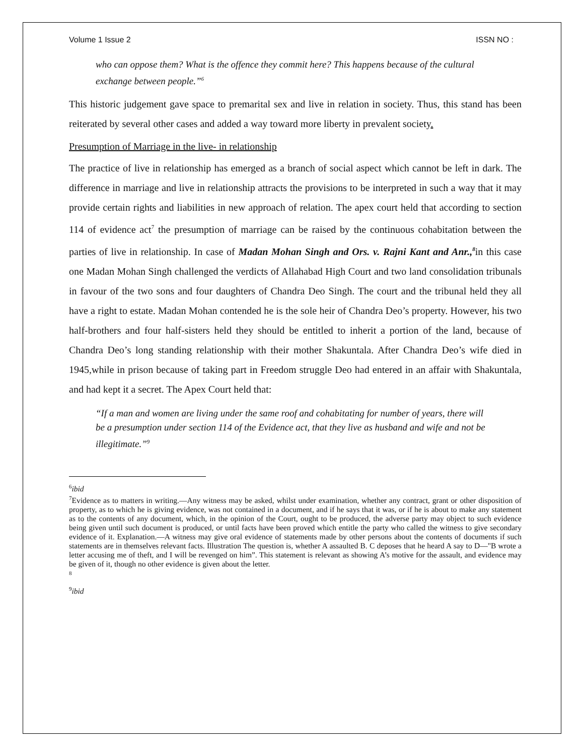Volume 1 Issue 2 ISSN NO :
who can oppose them? What is the offence they commit here? This happens because of the cultural exchange between people.”<sup>6</sup>
This historic judgement gave space to premarital sex and live in relation in society. Thus, this stand has been reiterated by several other cases and added a way toward more liberty in prevalent society.
Presumption of Marriage in the live- in relationship
The practice of live in relationship has emerged as a branch of social aspect which cannot be left in dark. The difference in marriage and live in relationship attracts the provisions to be interpreted in such a way that it may provide certain rights and liabilities in new approach of relation. The apex court held that according to section 114 of evidence act<sup>7</sup> the presumption of marriage can be raised by the continuous cohabitation between the parties of live in relationship. In case of Madan Mohan Singh and Ors. v. Rajni Kant and Anr.,<sup>8</sup>in this case one Madan Mohan Singh challenged the verdicts of Allahabad High Court and two land consolidation tribunals in favour of the two sons and four daughters of Chandra Deo Singh. The court and the tribunal held they all have a right to estate. Madan Mohan contended he is the sole heir of Chandra Deo’s property. However, his two half-brothers and four half-sisters held they should be entitled to inherit a portion of the land, because of Chandra Deo’s long standing relationship with their mother Shakuntala. After Chandra Deo’s wife died in 1945,while in prison because of taking part in Freedom struggle Deo had entered in an affair with Shakuntala, and had kept it a secret. The Apex Court held that:
“If a man and women are living under the same roof and cohabitating for number of years, there will be a presumption under section 114 of the Evidence act, that they live as husband and wife and not be illegitimate.”<sup>9</sup>
<sup>6</sup> ibid
<sup>7</sup> Evidence as to matters in writing.—Any witness may be asked, whilst under examination, whether any contract, grant or other disposition of property, as to which he is giving evidence, was not contained in a document, and if he says that it was, or if he is about to make any statement as to the contents of any document, which, in the opinion of the Court, ought to be produced, the adverse party may object to such evidence being given until such document is produced, or until facts have been proved which entitle the party who called the witness to give secondary evidence of it. Explanation.—A witness may give oral evidence of statements made by other persons about the contents of documents if such statements are in themselves relevant facts. Illustration The question is, whether A assaulted B. C deposes that he heard A say to D—"B wrote a letter accusing me of theft, and I will be revenged on him”. This statement is relevant as showing A’s motive for the assault, and evidence may be given of it, though no other evidence is given about the letter.
<sup>8</sup>
<sup>9</sup> ibid